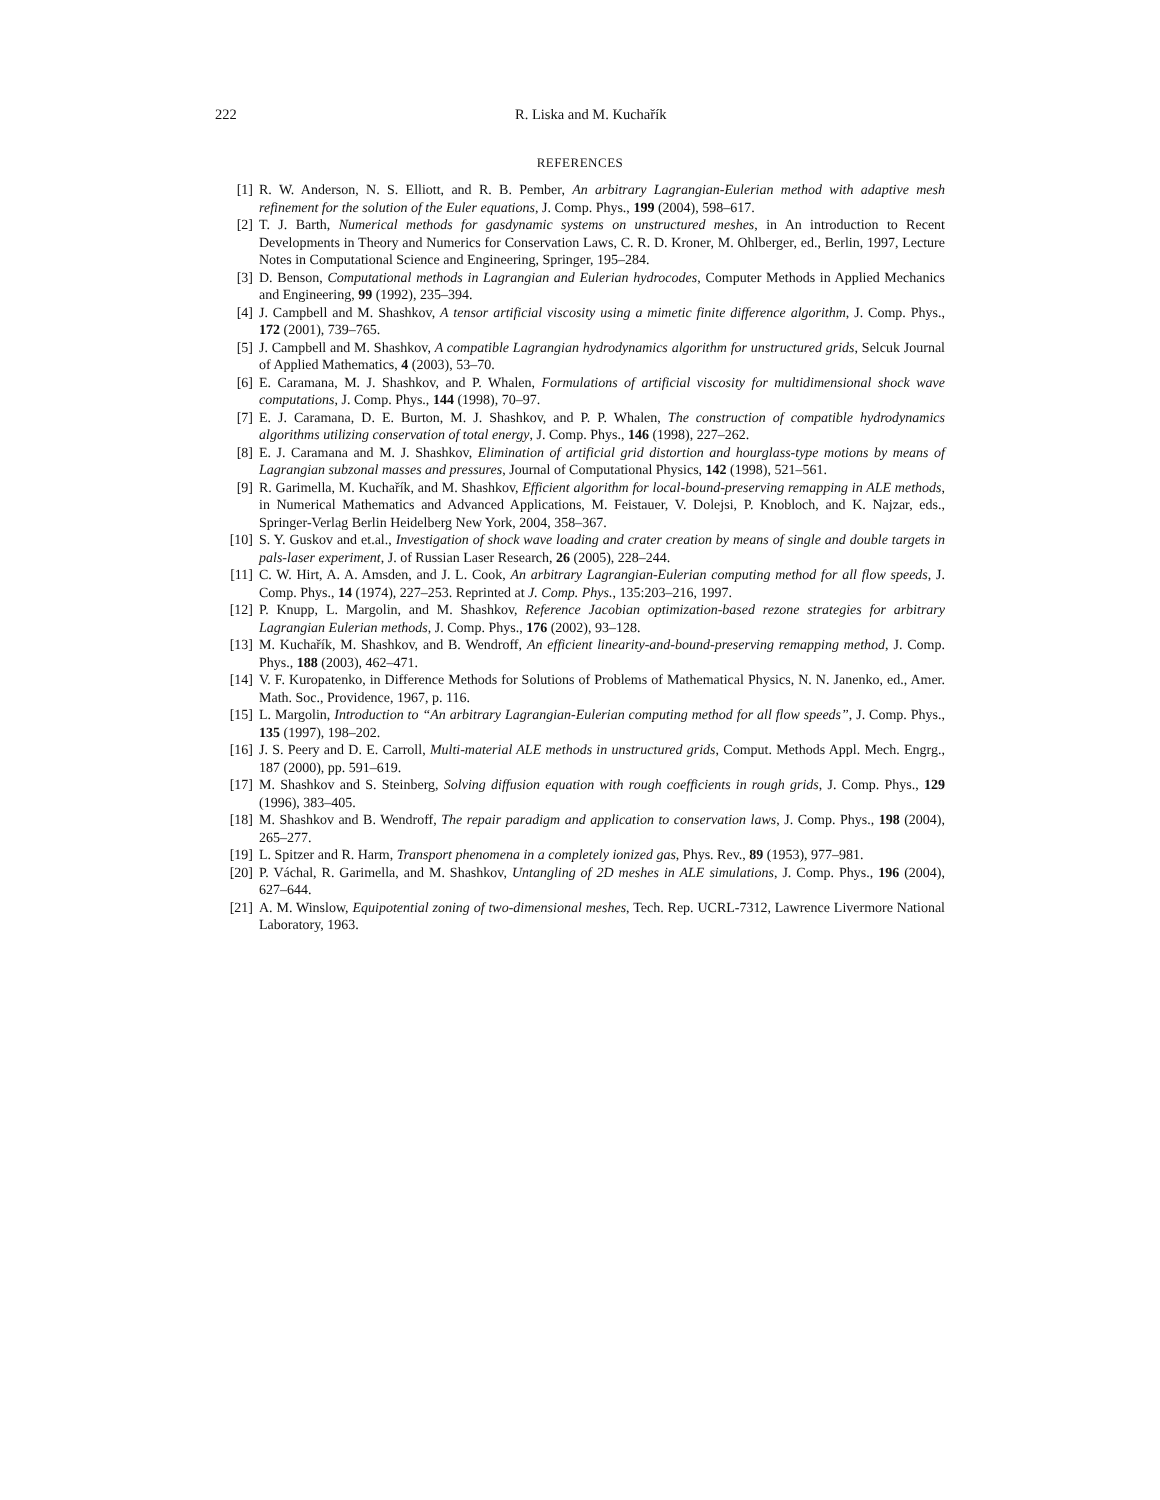222 R. Liska and M. Kuchařík
REFERENCES
[1] R. W. Anderson, N. S. Elliott, and R. B. Pember, An arbitrary Lagrangian-Eulerian method with adaptive mesh refinement for the solution of the Euler equations, J. Comp. Phys., 199 (2004), 598–617.
[2] T. J. Barth, Numerical methods for gasdynamic systems on unstructured meshes, in An introduction to Recent Developments in Theory and Numerics for Conservation Laws, C. R. D. Kroner, M. Ohlberger, ed., Berlin, 1997, Lecture Notes in Computational Science and Engineering, Springer, 195–284.
[3] D. Benson, Computational methods in Lagrangian and Eulerian hydrocodes, Computer Methods in Applied Mechanics and Engineering, 99 (1992), 235–394.
[4] J. Campbell and M. Shashkov, A tensor artificial viscosity using a mimetic finite difference algorithm, J. Comp. Phys., 172 (2001), 739–765.
[5] J. Campbell and M. Shashkov, A compatible Lagrangian hydrodynamics algorithm for unstructured grids, Selcuk Journal of Applied Mathematics, 4 (2003), 53–70.
[6] E. Caramana, M. J. Shashkov, and P. Whalen, Formulations of artificial viscosity for multidimensional shock wave computations, J. Comp. Phys., 144 (1998), 70–97.
[7] E. J. Caramana, D. E. Burton, M. J. Shashkov, and P. P. Whalen, The construction of compatible hydrodynamics algorithms utilizing conservation of total energy, J. Comp. Phys., 146 (1998), 227–262.
[8] E. J. Caramana and M. J. Shashkov, Elimination of artificial grid distortion and hourglass-type motions by means of Lagrangian subzonal masses and pressures, Journal of Computational Physics, 142 (1998), 521–561.
[9] R. Garimella, M. Kuchařík, and M. Shashkov, Efficient algorithm for local-bound-preserving remapping in ALE methods, in Numerical Mathematics and Advanced Applications, M. Feistauer, V. Dolejsi, P. Knobloch, and K. Najzar, eds., Springer-Verlag Berlin Heidelberg New York, 2004, 358–367.
[10] S. Y. Guskov and et.al., Investigation of shock wave loading and crater creation by means of single and double targets in pals-laser experiment, J. of Russian Laser Research, 26 (2005), 228–244.
[11] C. W. Hirt, A. A. Amsden, and J. L. Cook, An arbitrary Lagrangian-Eulerian computing method for all flow speeds, J. Comp. Phys., 14 (1974), 227–253. Reprinted at J. Comp. Phys., 135:203–216, 1997.
[12] P. Knupp, L. Margolin, and M. Shashkov, Reference Jacobian optimization-based rezone strategies for arbitrary Lagrangian Eulerian methods, J. Comp. Phys., 176 (2002), 93–128.
[13] M. Kuchařík, M. Shashkov, and B. Wendroff, An efficient linearity-and-bound-preserving remapping method, J. Comp. Phys., 188 (2003), 462–471.
[14] V. F. Kuropatenko, in Difference Methods for Solutions of Problems of Mathematical Physics, N. N. Janenko, ed., Amer. Math. Soc., Providence, 1967, p. 116.
[15] L. Margolin, Introduction to “An arbitrary Lagrangian-Eulerian computing method for all flow speeds”, J. Comp. Phys., 135 (1997), 198–202.
[16] J. S. Peery and D. E. Carroll, Multi-material ALE methods in unstructured grids, Comput. Methods Appl. Mech. Engrg., 187 (2000), pp. 591–619.
[17] M. Shashkov and S. Steinberg, Solving diffusion equation with rough coefficients in rough grids, J. Comp. Phys., 129 (1996), 383–405.
[18] M. Shashkov and B. Wendroff, The repair paradigm and application to conservation laws, J. Comp. Phys., 198 (2004), 265–277.
[19] L. Spitzer and R. Harm, Transport phenomena in a completely ionized gas, Phys. Rev., 89 (1953), 977–981.
[20] P. Váchal, R. Garimella, and M. Shashkov, Untangling of 2D meshes in ALE simulations, J. Comp. Phys., 196 (2004), 627–644.
[21] A. M. Winslow, Equipotential zoning of two-dimensional meshes, Tech. Rep. UCRL-7312, Lawrence Livermore National Laboratory, 1963.